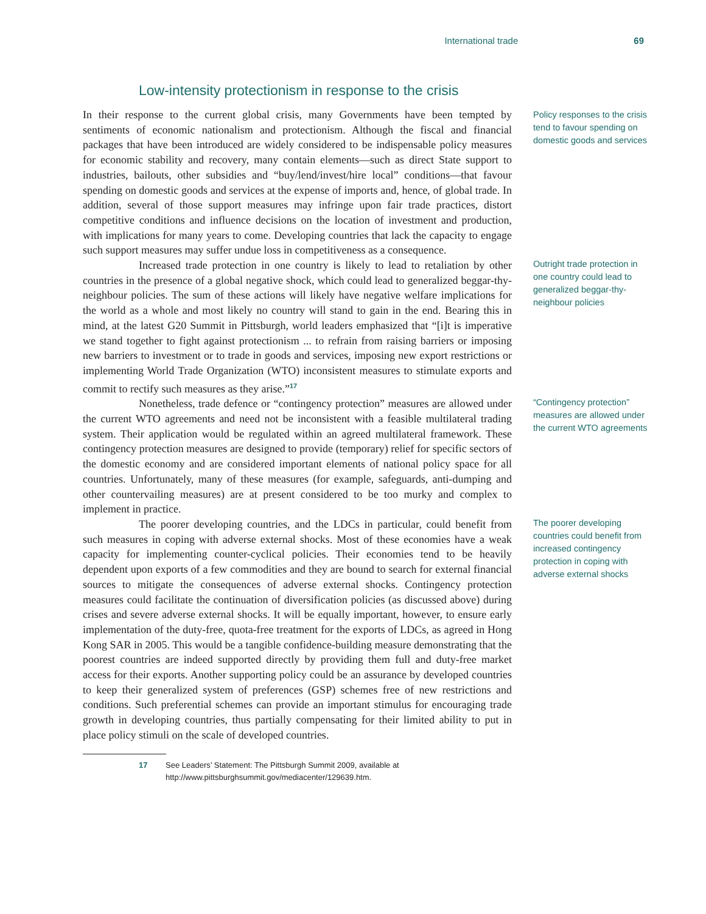International trade 69
Low-intensity protectionism in response to the crisis
In their response to the current global crisis, many Governments have been tempted by sentiments of economic nationalism and protectionism. Although the fiscal and financial packages that have been introduced are widely considered to be indispensable policy measures for economic stability and recovery, many contain elements—such as direct State support to industries, bailouts, other subsidies and “buy/lend/invest/hire local” conditions—that favour spending on domestic goods and services at the expense of imports and, hence, of global trade. In addition, several of those support measures may infringe upon fair trade practices, distort competitive conditions and influence decisions on the location of investment and production, with implications for many years to come. Developing countries that lack the capacity to engage such support measures may suffer undue loss in competitiveness as a consequence.
Policy responses to the crisis tend to favour spending on domestic goods and services
Increased trade protection in one country is likely to lead to retaliation by other countries in the presence of a global negative shock, which could lead to generalized beggar-thy-neighbour policies. The sum of these actions will likely have negative welfare implications for the world as a whole and most likely no country will stand to gain in the end. Bearing this in mind, at the latest G20 Summit in Pittsburgh, world leaders emphasized that “[i]t is imperative we stand together to fight against protectionism ... to refrain from raising barriers or imposing new barriers to investment or to trade in goods and services, imposing new export restrictions or implementing World Trade Organization (WTO) inconsistent measures to stimulate exports and commit to rectify such measures as they arise.”<sup>17</sup>
Outright trade protection in one country could lead to generalized beggar-thy-neighbour policies
Nonetheless, trade defence or “contingency protection” measures are allowed under the current WTO agreements and need not be inconsistent with a feasible multilateral trading system. Their application would be regulated within an agreed multilateral framework. These contingency protection measures are designed to provide (temporary) relief for specific sectors of the domestic economy and are considered important elements of national policy space for all countries. Unfortunately, many of these measures (for example, safeguards, anti-dumping and other countervailing measures) are at present considered to be too murky and complex to implement in practice.
“Contingency protection” measures are allowed under the current WTO agreements
The poorer developing countries, and the LDCs in particular, could benefit from such measures in coping with adverse external shocks. Most of these economies have a weak capacity for implementing counter-cyclical policies. Their economies tend to be heavily dependent upon exports of a few commodities and they are bound to search for external financial sources to mitigate the consequences of adverse external shocks. Contingency protection measures could facilitate the continuation of diversification policies (as discussed above) during crises and severe adverse external shocks. It will be equally important, however, to ensure early implementation of the duty-free, quota-free treatment for the exports of LDCs, as agreed in Hong Kong SAR in 2005. This would be a tangible confidence-building measure demonstrating that the poorest countries are indeed supported directly by providing them full and duty-free market access for their exports. Another supporting policy could be an assurance by developed countries to keep their generalized system of preferences (GSP) schemes free of new restrictions and conditions. Such preferential schemes can provide an important stimulus for encouraging trade growth in developing countries, thus partially compensating for their limited ability to put in place policy stimuli on the scale of developed countries.
The poorer developing countries could benefit from increased contingency protection in coping with adverse external shocks
17 See Leaders’ Statement: The Pittsburgh Summit 2009, available at http://www.pittsburghsummit.gov/mediacenter/129639.htm.